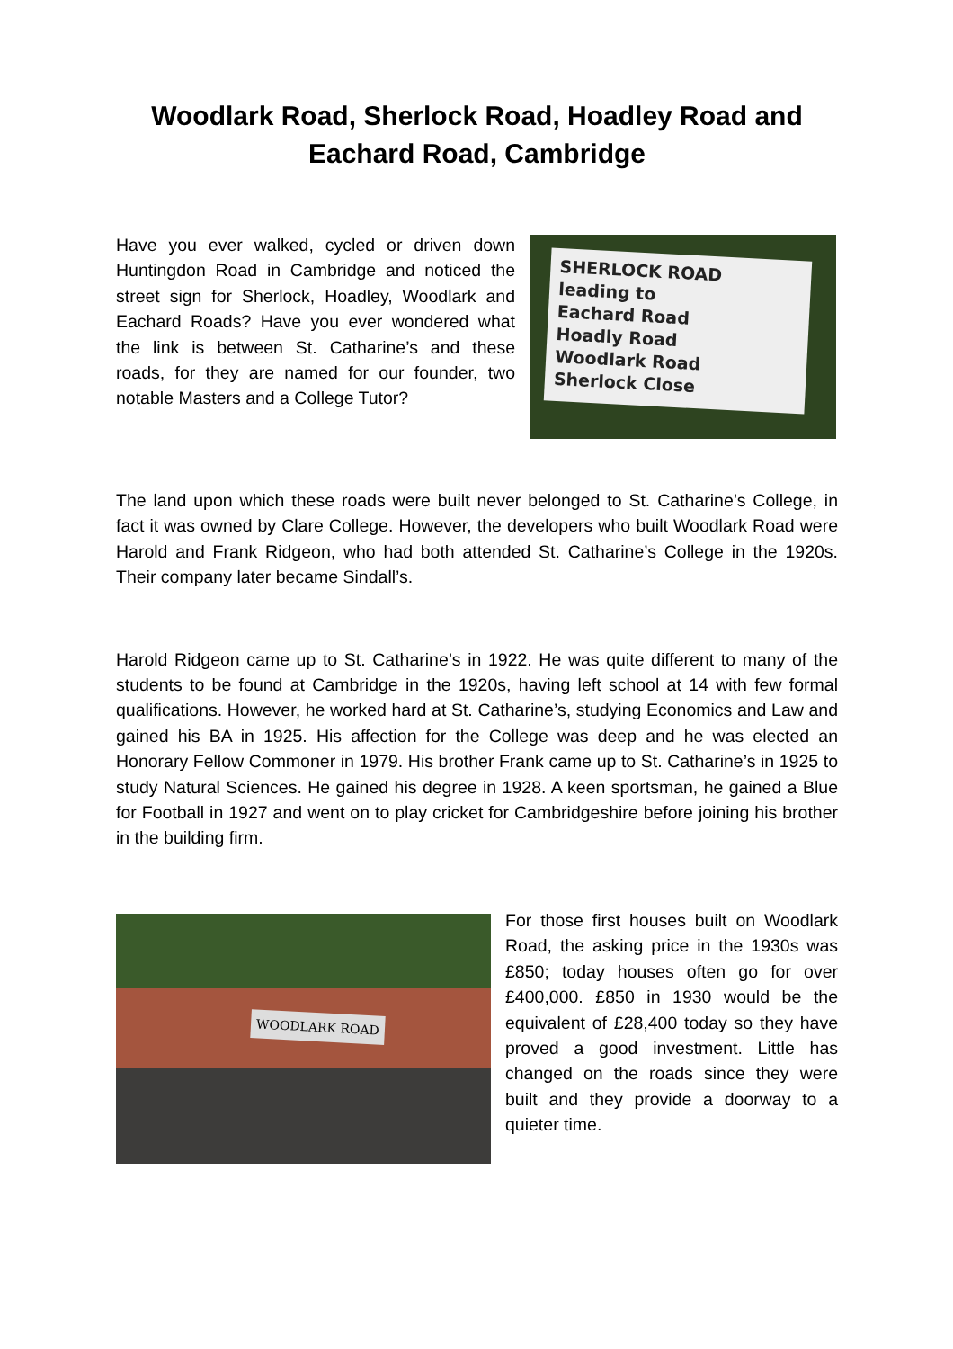Woodlark Road, Sherlock Road, Hoadley Road and Eachard Road, Cambridge
Have you ever walked, cycled or driven down Huntingdon Road in Cambridge and noticed the street sign for Sherlock, Hoadley, Woodlark and Eachard Roads? Have you ever wondered what the link is between St. Catharine’s and these roads, for they are named for our founder, two notable Masters and a College Tutor?
SHERLOCK ROAD
leading to
Eachard Road
Hoadly Road
Woodlark Road
Sherlock Close
The land upon which these roads were built never belonged to St. Catharine’s College, in fact it was owned by Clare College. However, the developers who built Woodlark Road were Harold and Frank Ridgeon, who had both attended St. Catharine’s College in the 1920s. Their company later became Sindall’s.
Harold Ridgeon came up to St. Catharine’s in 1922. He was quite different to many of the students to be found at Cambridge in the 1920s, having left school at 14 with few formal qualifications. However, he worked hard at St. Catharine’s, studying Economics and Law and gained his BA in 1925. His affection for the College was deep and he was elected an Honorary Fellow Commoner in 1979. His brother Frank came up to St. Catharine’s in 1925 to study Natural Sciences. He gained his degree in 1928. A keen sportsman, he gained a Blue for Football in 1927 and went on to play cricket for Cambridgeshire before joining his brother in the building firm.
WOODLARK ROAD
For those first houses built on Woodlark Road, the asking price in the 1930s was £850; today houses often go for over £400,000. £850 in 1930 would be the equivalent of £28,400 today so they have proved a good investment. Little has changed on the roads since they were built and they provide a doorway to a quieter time.